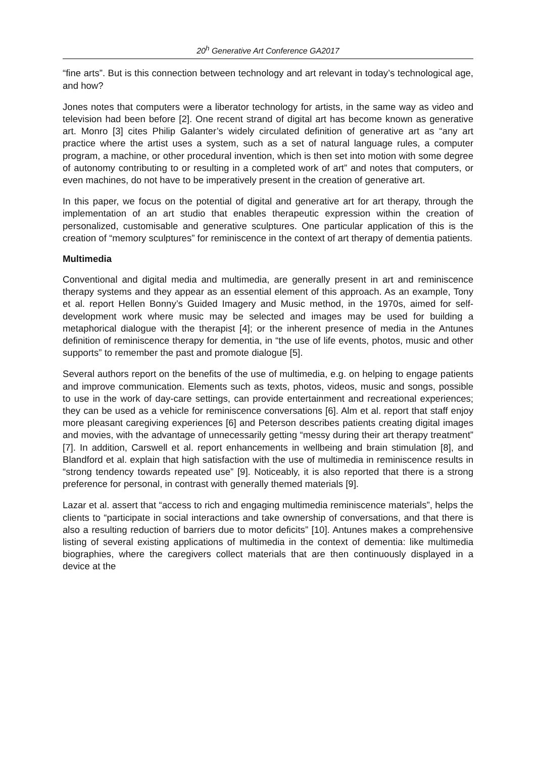20<sup>h</sup> Generative Art Conference GA2017
“fine arts”. But is this connection between technology and art relevant in today’s technological age, and how?
Jones notes that computers were a liberator technology for artists, in the same way as video and television had been before [2]. One recent strand of digital art has become known as generative art. Monro [3] cites Philip Galanter’s widely circulated definition of generative art as “any art practice where the artist uses a system, such as a set of natural language rules, a computer program, a machine, or other procedural invention, which is then set into motion with some degree of autonomy contributing to or resulting in a completed work of art” and notes that computers, or even machines, do not have to be imperatively present in the creation of generative art.
In this paper, we focus on the potential of digital and generative art for art therapy, through the implementation of an art studio that enables therapeutic expression within the creation of personalized, customisable and generative sculptures. One particular application of this is the creation of “memory sculptures” for reminiscence in the context of art therapy of dementia patients.
Multimedia
Conventional and digital media and multimedia, are generally present in art and reminiscence therapy systems and they appear as an essential element of this approach. As an example, Tony et al. report Hellen Bonny’s Guided Imagery and Music method, in the 1970s, aimed for self-development work where music may be selected and images may be used for building a metaphorical dialogue with the therapist [4]; or the inherent presence of media in the Antunes definition of reminiscence therapy for dementia, in “the use of life events, photos, music and other supports” to remember the past and promote dialogue [5].
Several authors report on the benefits of the use of multimedia, e.g. on helping to engage patients and improve communication. Elements such as texts, photos, videos, music and songs, possible to use in the work of day-care settings, can provide entertainment and recreational experiences; they can be used as a vehicle for reminiscence conversations [6]. Alm et al. report that staff enjoy more pleasant caregiving experiences [6] and Peterson describes patients creating digital images and movies, with the advantage of unnecessarily getting “messy during their art therapy treatment” [7]. In addition, Carswell et al. report enhancements in wellbeing and brain stimulation [8], and Blandford et al. explain that high satisfaction with the use of multimedia in reminiscence results in “strong tendency towards repeated use” [9]. Noticeably, it is also reported that there is a strong preference for personal, in contrast with generally themed materials [9].
Lazar et al. assert that “access to rich and engaging multimedia reminiscence materials”, helps the clients to “participate in social interactions and take ownership of conversations, and that there is also a resulting reduction of barriers due to motor deficits” [10]. Antunes makes a comprehensive listing of several existing applications of multimedia in the context of dementia: like multimedia biographies, where the caregivers collect materials that are then continuously displayed in a device at the